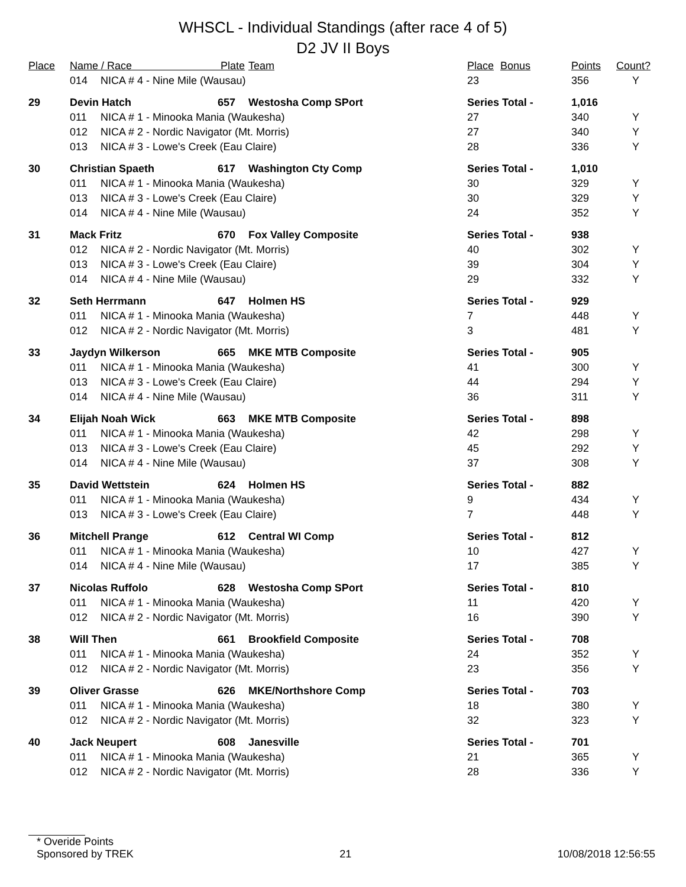WHSCL - Individual Standings (after race 4 of 5)
D2 JV II Boys
| Place | Name / Race Plate | | | Team | Place | Bonus | Points | Count? |
| --- | --- | --- | --- | --- | --- | --- | --- | --- |
| | 014 | NICA # 4 - Nine Mile (Wausau) | | | 23 | | 356 | Y |
| 29 | Devin Hatch | | 657 | Westosha Comp SPort | Series Total - | | 1,016 | |
| | 011 | NICA # 1 - Minooka Mania (Waukesha) | | | 27 | | 340 | Y |
| | 012 | NICA # 2 - Nordic Navigator (Mt. Morris) | | | 27 | | 340 | Y |
| | 013 | NICA # 3 - Lowe's Creek (Eau Claire) | | | 28 | | 336 | Y |
| 30 | Christian Spaeth | | 617 | Washington Cty Comp | Series Total - | | 1,010 | |
| | 011 | NICA # 1 - Minooka Mania (Waukesha) | | | 30 | | 329 | Y |
| | 013 | NICA # 3 - Lowe's Creek (Eau Claire) | | | 30 | | 329 | Y |
| | 014 | NICA # 4 - Nine Mile (Wausau) | | | 24 | | 352 | Y |
| 31 | Mack Fritz | | 670 | Fox Valley Composite | Series Total - | | 938 | |
| | 012 | NICA # 2 - Nordic Navigator (Mt. Morris) | | | 40 | | 302 | Y |
| | 013 | NICA # 3 - Lowe's Creek (Eau Claire) | | | 39 | | 304 | Y |
| | 014 | NICA # 4 - Nine Mile (Wausau) | | | 29 | | 332 | Y |
| 32 | Seth Herrmann | | 647 | Holmen HS | Series Total - | | 929 | |
| | 011 | NICA # 1 - Minooka Mania (Waukesha) | | | 7 | | 448 | Y |
| | 012 | NICA # 2 - Nordic Navigator (Mt. Morris) | | | 3 | | 481 | Y |
| 33 | Jaydyn Wilkerson | | 665 | MKE MTB Composite | Series Total - | | 905 | |
| | 011 | NICA # 1 - Minooka Mania (Waukesha) | | | 41 | | 300 | Y |
| | 013 | NICA # 3 - Lowe's Creek (Eau Claire) | | | 44 | | 294 | Y |
| | 014 | NICA # 4 - Nine Mile (Wausau) | | | 36 | | 311 | Y |
| 34 | Elijah Noah Wick | | 663 | MKE MTB Composite | Series Total - | | 898 | |
| | 011 | NICA # 1 - Minooka Mania (Waukesha) | | | 42 | | 298 | Y |
| | 013 | NICA # 3 - Lowe's Creek (Eau Claire) | | | 45 | | 292 | Y |
| | 014 | NICA # 4 - Nine Mile (Wausau) | | | 37 | | 308 | Y |
| 35 | David Wettstein | | 624 | Holmen HS | Series Total - | | 882 | |
| | 011 | NICA # 1 - Minooka Mania (Waukesha) | | | 9 | | 434 | Y |
| | 013 | NICA # 3 - Lowe's Creek (Eau Claire) | | | 7 | | 448 | Y |
| 36 | Mitchell Prange | | 612 | Central WI Comp | Series Total - | | 812 | |
| | 011 | NICA # 1 - Minooka Mania (Waukesha) | | | 10 | | 427 | Y |
| | 014 | NICA # 4 - Nine Mile (Wausau) | | | 17 | | 385 | Y |
| 37 | Nicolas Ruffolo | | 628 | Westosha Comp SPort | Series Total - | | 810 | |
| | 011 | NICA # 1 - Minooka Mania (Waukesha) | | | 11 | | 420 | Y |
| | 012 | NICA # 2 - Nordic Navigator (Mt. Morris) | | | 16 | | 390 | Y |
| 38 | Will Then | | 661 | Brookfield Composite | Series Total - | | 708 | |
| | 011 | NICA # 1 - Minooka Mania (Waukesha) | | | 24 | | 352 | Y |
| | 012 | NICA # 2 - Nordic Navigator (Mt. Morris) | | | 23 | | 356 | Y |
| 39 | Oliver Grasse | | 626 | MKE/Northshore Comp | Series Total - | | 703 | |
| | 011 | NICA # 1 - Minooka Mania (Waukesha) | | | 18 | | 380 | Y |
| | 012 | NICA # 2 - Nordic Navigator (Mt. Morris) | | | 32 | | 323 | Y |
| 40 | Jack Neupert | | 608 | Janesville | Series Total - | | 701 | |
| | 011 | NICA # 1 - Minooka Mania (Waukesha) | | | 21 | | 365 | Y |
| | 012 | NICA # 2 - Nordic Navigator (Mt. Morris) | | | 28 | | 336 | Y |
* Overide Points
Sponsored by TREK 21 10/08/2018 12:56:55